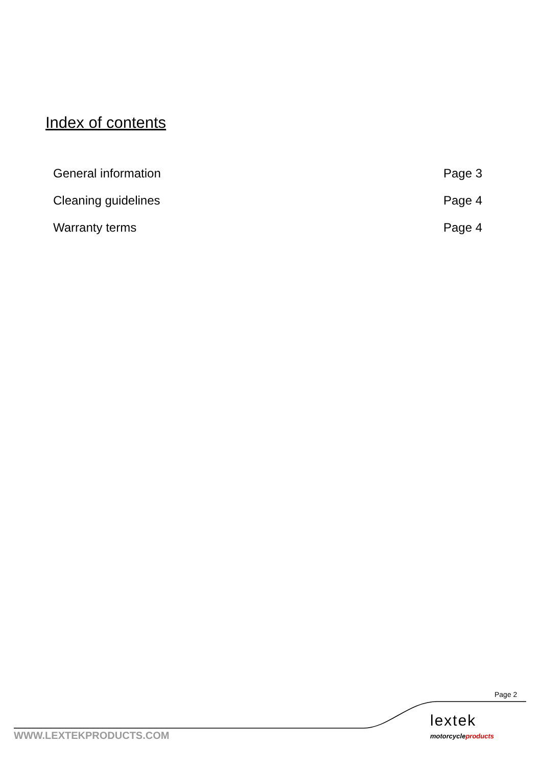Index of contents
| General information | Page 3 |
| Cleaning guidelines | Page 4 |
| Warranty terms | Page 4 |
Page 2
lextek
motorcycleproducts
WWW.LEXTEKPRODUCTS.COM